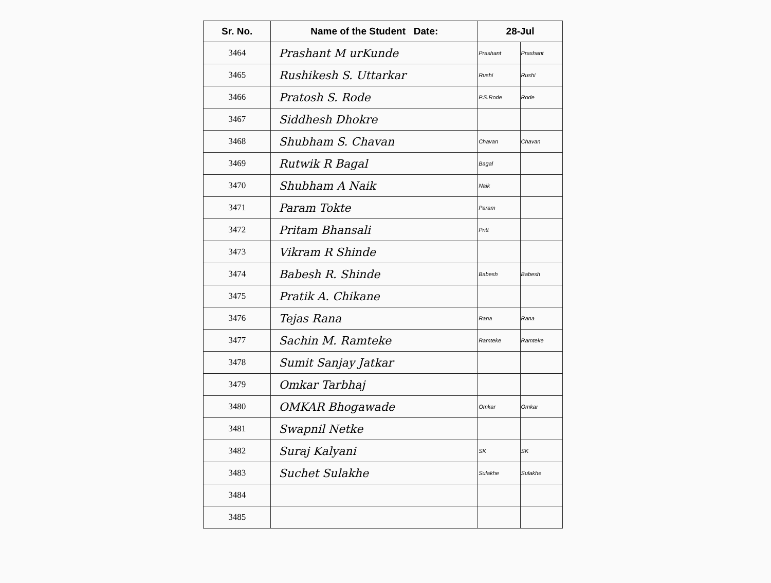| Sr. No. | Name of the Student Date: | 28-Jul | |
| --- | --- | --- | --- |
| 3464 | Prashant M urKunde | Prashant | Prashant |
| 3465 | Rushikesh S. Uttarkar | Rushi | Rushi |
| 3466 | Pratosh S. Rode | P.S.Rode | Rode |
| 3467 | Siddhesh Dhokre | | |
| 3468 | Shubham S. Chavan | Chavan | Chavan |
| 3469 | Rutwik R Bagal | Bagal | |
| 3470 | Shubham A Naik | Naik | |
| 3471 | Param Tokte | Param | |
| 3472 | Pritam Bhansali | Pritt | |
| 3473 | Vikram R Shinde | | |
| 3474 | Babesh R. Shinde | Babesh | Babesh |
| 3475 | Pratik A. Chikane | | |
| 3476 | Tejas Rana | Rana | Rana |
| 3477 | Sachin M. Ramteke | Ramteke | Ramteke |
| 3478 | Sumit Sanjay Jatkar | | |
| 3479 | Omkar Tarbhaj | | |
| 3480 | OMKAR Bhogawade | Omkar | Omkar |
| 3481 | Swapnil Netke | | |
| 3482 | Suraj Kalyani | SK | SK |
| 3483 | Suchet Sulakhe | Sulakhe | Sulakhe |
| 3484 | | | |
| 3485 | | | |